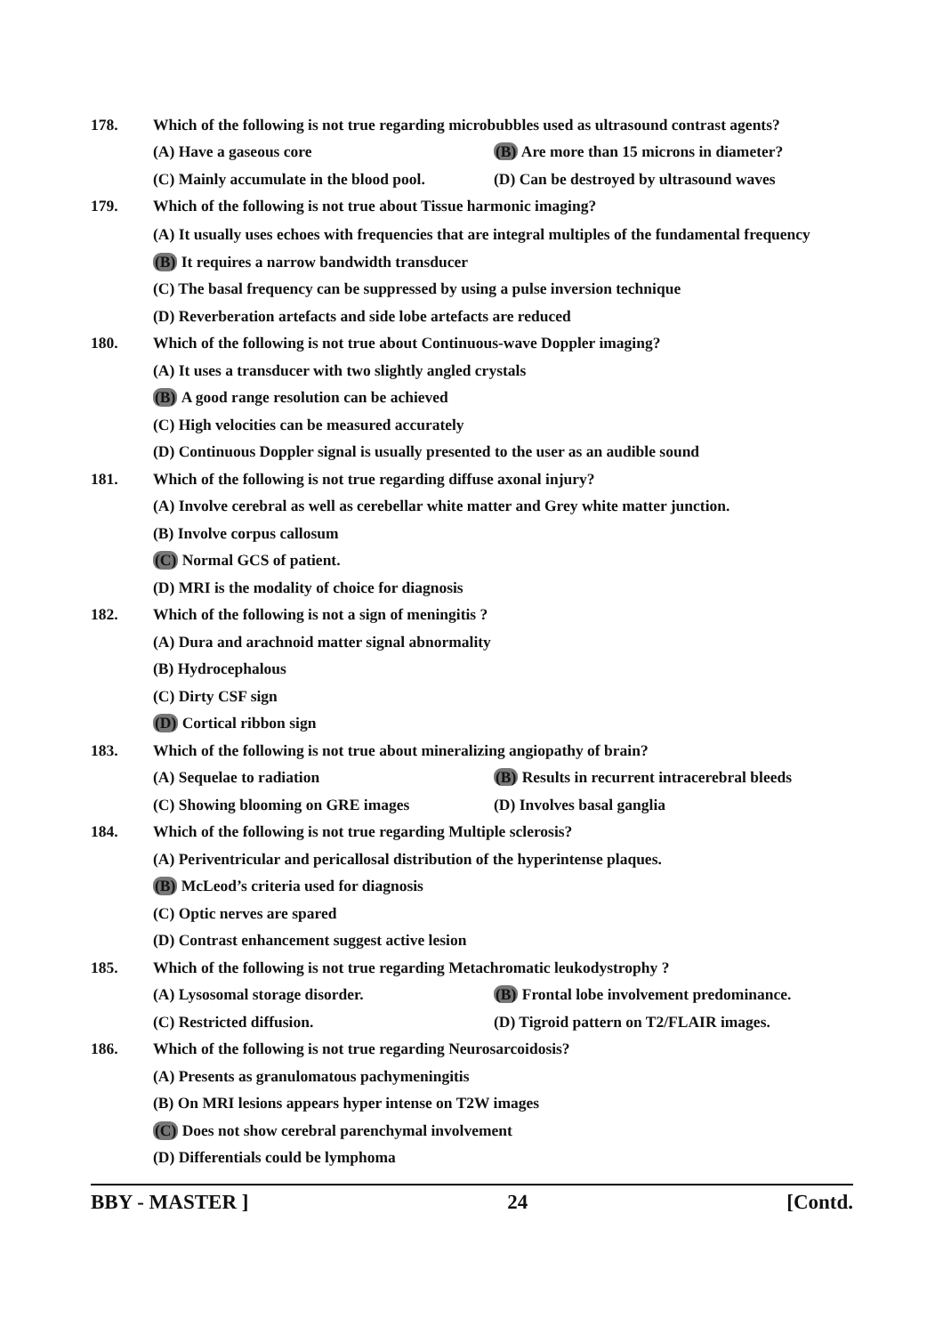178. Which of the following is not true regarding microbubbles used as ultrasound contrast agents?
(A) Have a gaseous core (B) Are more than 15 microns in diameter?
(C) Mainly accumulate in the blood pool. (D) Can be destroyed by ultrasound waves
179. Which of the following is not true about Tissue harmonic imaging?
(A) It usually uses echoes with frequencies that are integral multiples of the fundamental frequency
(B) It requires a narrow bandwidth transducer
(C) The basal frequency can be suppressed by using a pulse inversion technique
(D) Reverberation artefacts and side lobe artefacts are reduced
180. Which of the following is not true about Continuous-wave Doppler imaging?
(A) It uses a transducer with two slightly angled crystals
(B) A good range resolution can be achieved
(C) High velocities can be measured accurately
(D) Continuous Doppler signal is usually presented to the user as an audible sound
181. Which of the following is not true regarding diffuse axonal injury?
(A) Involve cerebral as well as cerebellar white matter and Grey white matter junction.
(B) Involve corpus callosum
(C) Normal GCS of patient.
(D) MRI is the modality of choice for diagnosis
182. Which of the following is not a sign of meningitis ?
(A) Dura and arachnoid matter signal abnormality
(B) Hydrocephalous
(C) Dirty CSF sign
(D) Cortical ribbon sign
183. Which of the following is not true about mineralizing angiopathy of brain?
(A) Sequelae to radiation (B) Results in recurrent intracerebral bleeds
(C) Showing blooming on GRE images (D) Involves basal ganglia
184. Which of the following is not true regarding Multiple sclerosis?
(A) Periventricular and pericallosal distribution of the hyperintense plaques.
(B) McLeod’s criteria used for diagnosis
(C) Optic nerves are spared
(D) Contrast enhancement suggest active lesion
185. Which of the following is not true regarding Metachromatic leukodystrophy ?
(A) Lysosomal storage disorder. (B) Frontal lobe involvement predominance.
(C) Restricted diffusion. (D) Tigroid pattern on T2/FLAIR images.
186. Which of the following is not true regarding Neurosarcoidosis?
(A) Presents as granulomatous pachymeningitis
(B) On MRI lesions appears hyper intense on T2W images
(C) Does not show cerebral parenchymal involvement
(D) Differentials could be lymphoma
BBY - MASTER ] 24 [Contd.